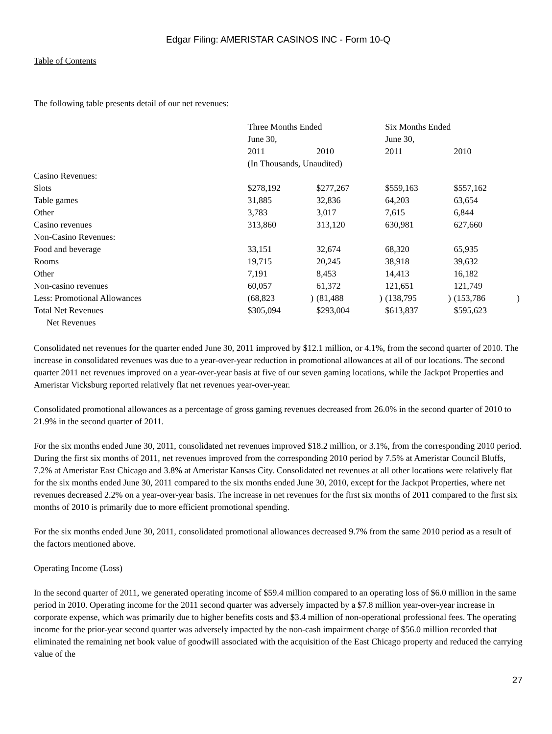Edgar Filing: AMERISTAR CASINOS INC - Form 10-Q
Table of Contents
The following table presents detail of our net revenues:
| | Three Months Ended | | | | Six Months Ended | | | |
| --- | --- | --- | --- | --- | --- | --- | --- | --- |
| | June 30, | | | | June 30, | | | |
| | 2011 | | 2010 | | 2011 | | 2010 | |
| | (In Thousands, Unaudited) | | | | | | | |
| Casino Revenues: | | | | | | | | |
| Slots | $278,192 | | $277,267 | | $559,163 | | $557,162 | |
| Table games | 31,885 | | 32,836 | | 64,203 | | 63,654 | |
| Other | 3,783 | | 3,017 | | 7,615 | | 6,844 | |
| Casino revenues | 313,860 | | 313,120 | | 630,981 | | 627,660 | |
| Non-Casino Revenues: | | | | | | | | |
| Food and beverage | 33,151 | | 32,674 | | 68,320 | | 65,935 | |
| Rooms | 19,715 | | 20,245 | | 38,918 | | 39,632 | |
| Other | 7,191 | | 8,453 | | 14,413 | | 16,182 | |
| Non-casino revenues | 60,057 | | 61,372 | | 121,651 | | 121,749 | |
| Less: Promotional Allowances | (68,823 | ) | (81,488 | ) | (138,795 | ) | (153,786 | ) |
| Total Net Revenues | $305,094 | | $293,004 | | $613,837 | | $595,623 | |
| Net Revenues | | | | | | | | |
Consolidated net revenues for the quarter ended June 30, 2011 improved by $12.1 million, or 4.1%, from the second quarter of 2010. The increase in consolidated revenues was due to a year-over-year reduction in promotional allowances at all of our locations. The second quarter 2011 net revenues improved on a year-over-year basis at five of our seven gaming locations, while the Jackpot Properties and Ameristar Vicksburg reported relatively flat net revenues year-over-year.
Consolidated promotional allowances as a percentage of gross gaming revenues decreased from 26.0% in the second quarter of 2010 to 21.9% in the second quarter of 2011.
For the six months ended June 30, 2011, consolidated net revenues improved $18.2 million, or 3.1%, from the corresponding 2010 period. During the first six months of 2011, net revenues improved from the corresponding 2010 period by 7.5% at Ameristar Council Bluffs, 7.2% at Ameristar East Chicago and 3.8% at Ameristar Kansas City. Consolidated net revenues at all other locations were relatively flat for the six months ended June 30, 2011 compared to the six months ended June 30, 2010, except for the Jackpot Properties, where net revenues decreased 2.2% on a year-over-year basis. The increase in net revenues for the first six months of 2011 compared to the first six months of 2010 is primarily due to more efficient promotional spending.
For the six months ended June 30, 2011, consolidated promotional allowances decreased 9.7% from the same 2010 period as a result of the factors mentioned above.
Operating Income (Loss)
In the second quarter of 2011, we generated operating income of $59.4 million compared to an operating loss of $6.0 million in the same period in 2010. Operating income for the 2011 second quarter was adversely impacted by a $7.8 million year-over-year increase in corporate expense, which was primarily due to higher benefits costs and $3.4 million of non-operational professional fees. The operating income for the prior-year second quarter was adversely impacted by the non-cash impairment charge of $56.0 million recorded that eliminated the remaining net book value of goodwill associated with the acquisition of the East Chicago property and reduced the carrying value of the
27